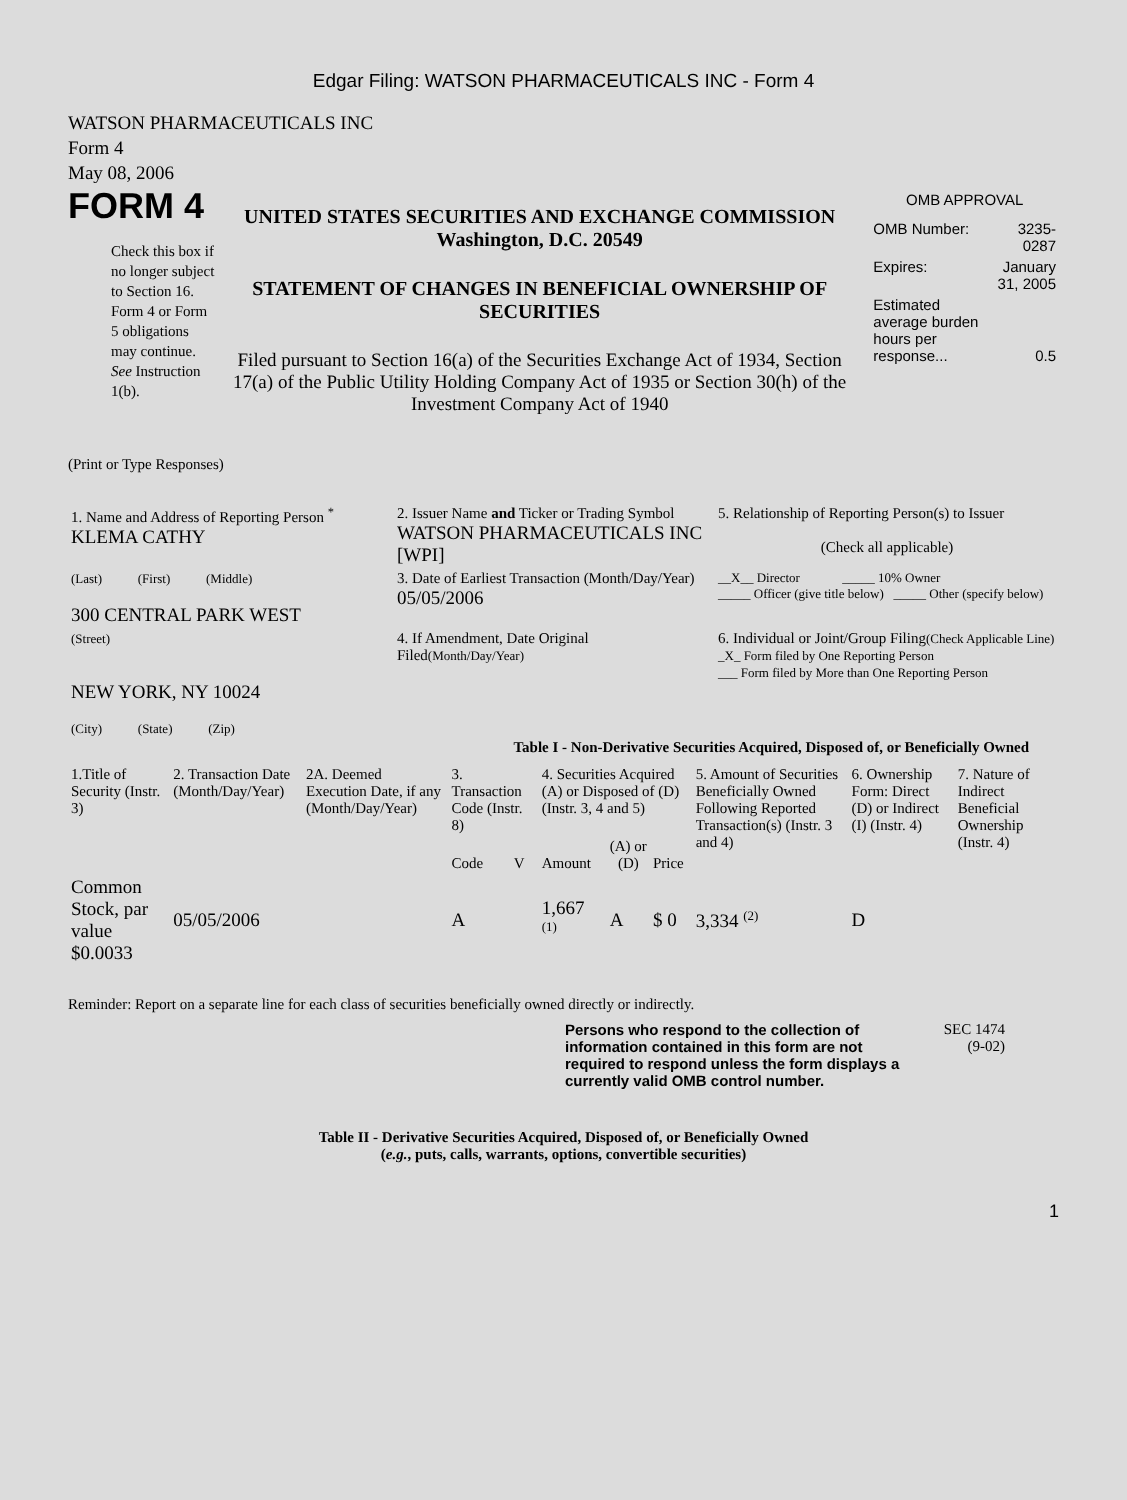Edgar Filing: WATSON PHARMACEUTICALS INC - Form 4
WATSON PHARMACEUTICALS INC
Form 4
May 08, 2006
FORM 4
Check this box if no longer subject to Section 16. Form 4 or Form 5 obligations may continue. See Instruction 1(b).
UNITED STATES SECURITIES AND EXCHANGE COMMISSION
Washington, D.C. 20549
STATEMENT OF CHANGES IN BENEFICIAL OWNERSHIP OF SECURITIES
Filed pursuant to Section 16(a) of the Securities Exchange Act of 1934, Section 17(a) of the Public Utility Holding Company Act of 1935 or Section 30(h) of the Investment Company Act of 1940
OMB APPROVAL
| OMB Number: | 3235-0287 |
| Expires: | January 31, 2005 |
| Estimated average burden hours per response... | 0.5 |
(Print or Type Responses)
| 1. Name and Address of Reporting Person <sup>*</sup> KLEMA CATHY | 2. Issuer Name and Ticker or Trading Symbol WATSON PHARMACEUTICALS INC [WPI] | 5. Relationship of Reporting Person(s) to Issuer (Check all applicable) |
| (Last) (First) (Middle) 300 CENTRAL PARK WEST | 3. Date of Earliest Transaction (Month/Day/Year) 05/05/2006 | __X__ Director _____ 10% Owner _____ Officer (give title below) _____ Other (specify below) |
| (Street) NEW YORK, NY 10024 (City) (State) (Zip) | 4. If Amendment, Date Original Filed (Month/Day/Year) | 6. Individual or Joint/Group Filing (Check Applicable Line) _X_ Form filed by One Reporting Person ___ Form filed by More than One Reporting Person |
Table I - Non-Derivative Securities Acquired, Disposed of, or Beneficially Owned
| 1.Title of Security (Instr. 3) | 2. Transaction Date (Month/Day/Year) | 2A. Deemed Execution Date, if any (Month/Day/Year) | 3. Transaction Code (Instr. 8) | | 4. Securities Acquired (A) or Disposed of (D) (Instr. 3, 4 and 5) | | | 5. Amount of Securities Beneficially Owned Following Reported Transaction(s) (Instr. 3 and 4) | 6. Ownership Form: Direct (D) or Indirect (I) (Instr. 4) | 7. Nature of Indirect Beneficial Ownership (Instr. 4) |
| --- | --- | --- | --- | --- | --- | --- | --- | --- | --- | --- |
| | | | Code | V | Amount | (A) or (D) | Price | | | |
| Common Stock, par value $0.0033 | 05/05/2006 | | A | | 1,667 <sup>(1)</sup> | A | $ 0 | 3,334 <sup>(2)</sup> | D | |
Reminder: Report on a separate line for each class of securities beneficially owned directly or indirectly.
Persons who respond to the collection of information contained in this form are not required to respond unless the form displays a currently valid OMB control number.
SEC 1474
(9-02)
Table II - Derivative Securities Acquired, Disposed of, or Beneficially Owned
(e.g., puts, calls, warrants, options, convertible securities)
1